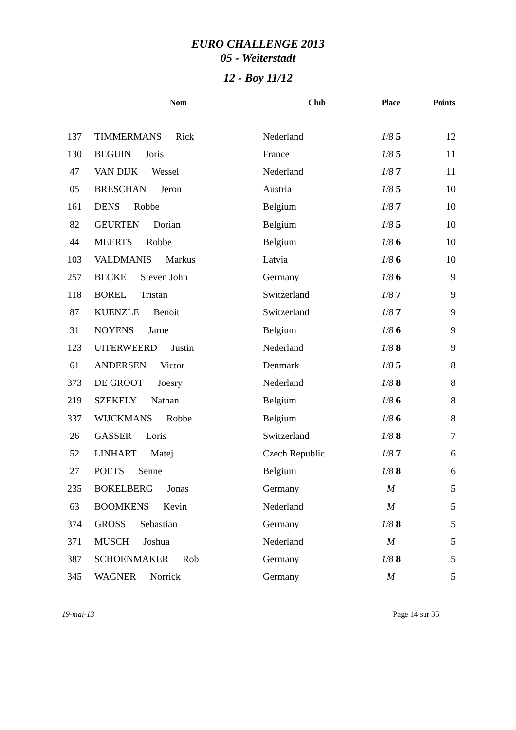EURO CHALLENGE 2013
05 - Weiterstadt
12 - Boy 11/12
| | Nom | Club | Place | Points |
| --- | --- | --- | --- | --- |
| 137 | TIMMERMANS Rick | Nederland | 1/8 5 | 12 |
| 130 | BEGUIN Joris | France | 1/8 5 | 11 |
| 47 | VAN DIJK Wessel | Nederland | 1/8 7 | 11 |
| 05 | BRESCHAN Jeron | Austria | 1/8 5 | 10 |
| 161 | DENS Robbe | Belgium | 1/8 7 | 10 |
| 82 | GEURTEN Dorian | Belgium | 1/8 5 | 10 |
| 44 | MEERTS Robbe | Belgium | 1/8 6 | 10 |
| 103 | VALDMANIS Markus | Latvia | 1/8 6 | 10 |
| 257 | BECKE Steven John | Germany | 1/8 6 | 9 |
| 118 | BOREL Tristan | Switzerland | 1/8 7 | 9 |
| 87 | KUENZLE Benoit | Switzerland | 1/8 7 | 9 |
| 31 | NOYENS Jarne | Belgium | 1/8 6 | 9 |
| 123 | UITERWEERD Justin | Nederland | 1/8 8 | 9 |
| 61 | ANDERSEN Victor | Denmark | 1/8 5 | 8 |
| 373 | DE GROOT Joesry | Nederland | 1/8 8 | 8 |
| 219 | SZEKELY Nathan | Belgium | 1/8 6 | 8 |
| 337 | WIJCKMANS Robbe | Belgium | 1/8 6 | 8 |
| 26 | GASSER Loris | Switzerland | 1/8 8 | 7 |
| 52 | LINHART Matej | Czech Republic | 1/8 7 | 6 |
| 27 | POETS Senne | Belgium | 1/8 8 | 6 |
| 235 | BOKELBERG Jonas | Germany | M | 5 |
| 63 | BOOMKENS Kevin | Nederland | M | 5 |
| 374 | GROSS Sebastian | Germany | 1/8 8 | 5 |
| 371 | MUSCH Joshua | Nederland | M | 5 |
| 387 | SCHOENMAKER Rob | Germany | 1/8 8 | 5 |
| 345 | WAGNER Norrick | Germany | M | 5 |
19-mai-13 Page 14 sur 35